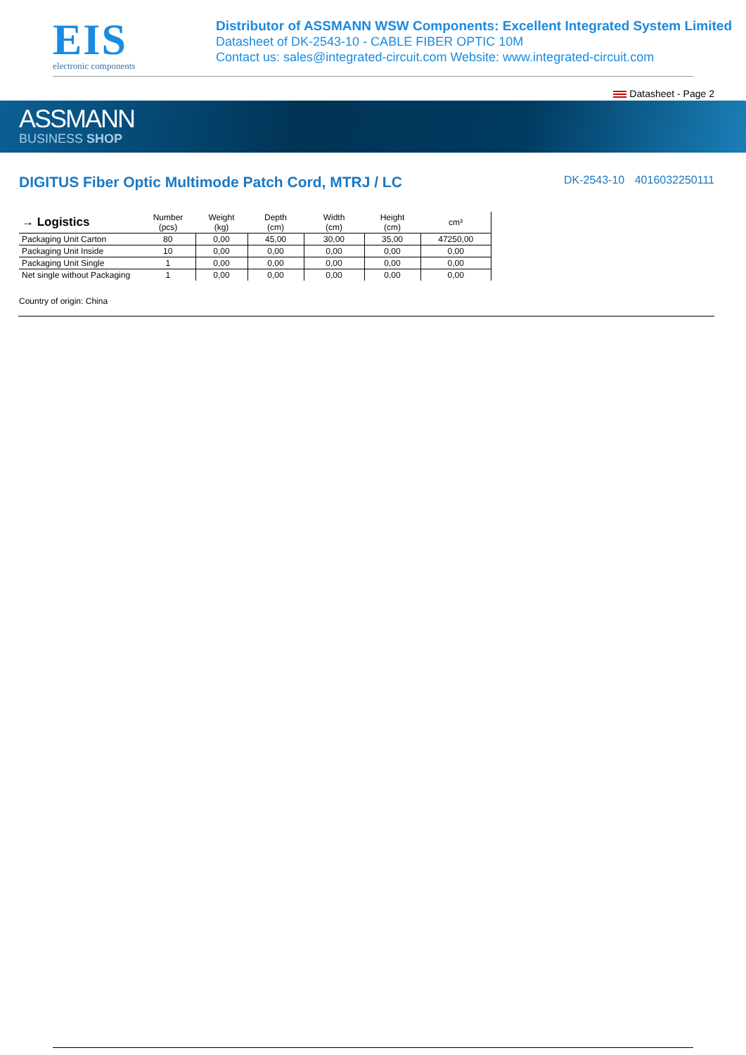EIS
electronic components
Distributor of ASSMANN WSW Components: Excellent Integrated System Limited
Datasheet of DK-2543-10 - CABLE FIBER OPTIC 10M
Contact us: sales@integrated-circuit.com Website: www.integrated-circuit.com
Datasheet - Page 2
ASSMANN
BUSINESS SHOP
DIGITUS Fiber Optic Multimode Patch Cord, MTRJ / LC
DK-2543-10 4016032250111
| → Logistics | Number (pcs) | Weight (kg) | Depth (cm) | Width (cm) | Height (cm) | cm³ | |
| --- | --- | --- | --- | --- | --- | --- | --- |
| Packaging Unit Carton | 80 | 0,00 | 45,00 | 30,00 | 35,00 | 47250,00 | |
| Packaging Unit Inside | 10 | 0,00 | 0,00 | 0,00 | 0,00 | 0,00 | |
| Packaging Unit Single | 1 | 0,00 | 0,00 | 0,00 | 0,00 | 0,00 | |
| Net single without Packaging | 1 | 0,00 | 0,00 | 0,00 | 0,00 | 0,00 | |
Country of origin: China